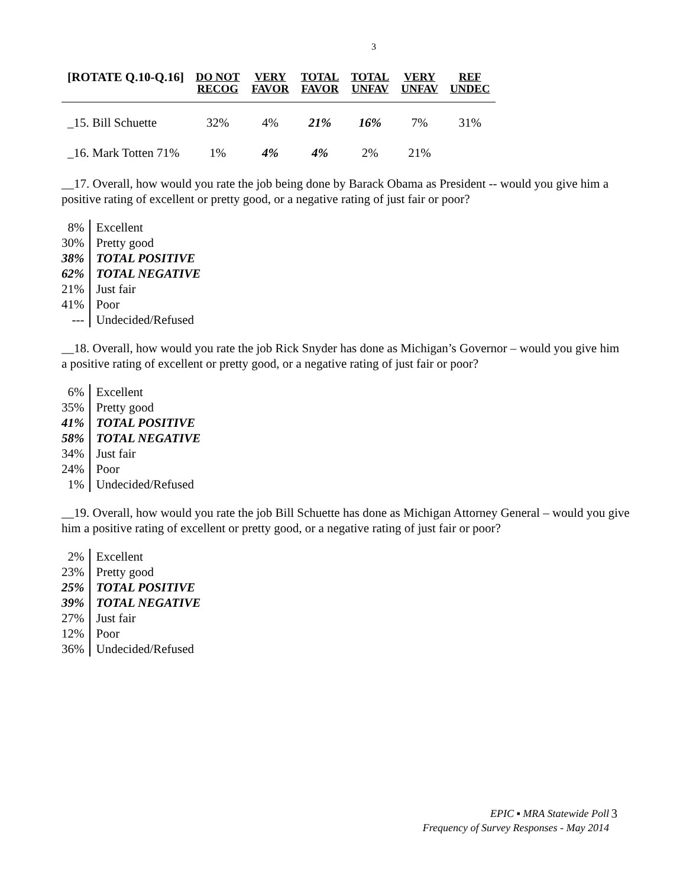3
| [ROTATE Q.10-Q.16] | DO NOT RECOG | VERY FAVOR | TOTAL FAVOR | TOTAL UNFAV | VERY UNFAV | REF UNDEC |
| --- | --- | --- | --- | --- | --- | --- |
| _15. Bill Schuette | 32% | 4% | 21% | 16% | 7% | 31% |
| _16. Mark Totten 71% | 1% | 4% | 4% | 2% | 21% | |
__17. Overall, how would you rate the job being done by Barack Obama as President -- would you give him a positive rating of excellent or pretty good, or a negative rating of just fair or poor?
| 8% | Excellent |
| 30% | Pretty good |
| 38% | TOTAL POSITIVE |
| 62% | TOTAL NEGATIVE |
| 21% | Just fair |
| 41% | Poor |
| --- | Undecided/Refused |
__18. Overall, how would you rate the job Rick Snyder has done as Michigan’s Governor – would you give him a positive rating of excellent or pretty good, or a negative rating of just fair or poor?
| 6% | Excellent |
| 35% | Pretty good |
| 41% | TOTAL POSITIVE |
| 58% | TOTAL NEGATIVE |
| 34% | Just fair |
| 24% | Poor |
| 1% | Undecided/Refused |
__19. Overall, how would you rate the job Bill Schuette has done as Michigan Attorney General – would you give him a positive rating of excellent or pretty good, or a negative rating of just fair or poor?
| 2% | Excellent |
| 23% | Pretty good |
| 25% | TOTAL POSITIVE |
| 39% | TOTAL NEGATIVE |
| 27% | Just fair |
| 12% | Poor |
| 36% | Undecided/Refused |
EPIC ▪ MRA Statewide Poll
Frequency of Survey Responses - May 2014
3